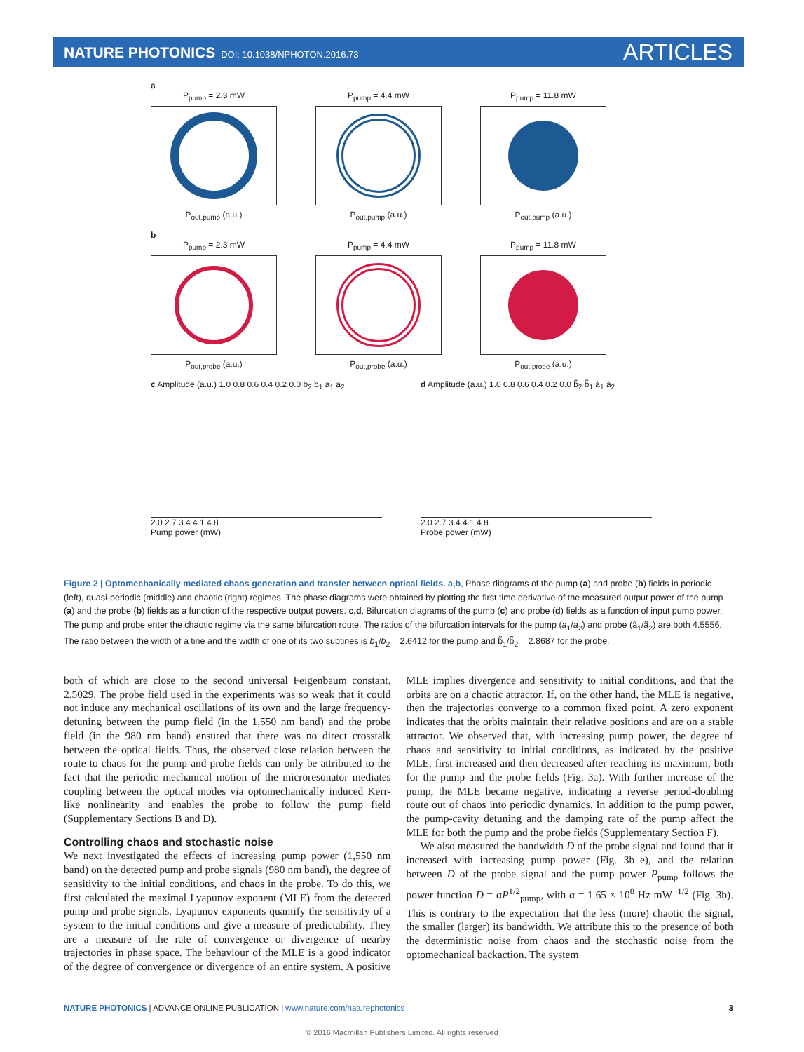NATURE PHOTONICS DOI: 10.1038/NPHOTON.2016.73
ARTICLES
a
P<sub>pump</sub> = 2.3 mW
P<sub>out,pump</sub> (a.u.)
P<sub>pump</sub> = 4.4 mW
P<sub>out,pump</sub> (a.u.)
P<sub>pump</sub> = 11.8 mW
P<sub>out,pump</sub> (a.u.)
b
P<sub>pump</sub> = 2.3 mW
P<sub>out,probe</sub> (a.u.)
P<sub>pump</sub> = 4.4 mW
P<sub>out,probe</sub> (a.u.)
P<sub>pump</sub> = 11.8 mW
P<sub>out,probe</sub> (a.u.)
c Amplitude (a.u.) 1.0 0.8 0.6 0.4 0.2 0.0 b<sub>2</sub> b<sub>1</sub> a<sub>1</sub> a<sub>2</sub>
2.0 2.7 3.4 4.1 4.8
Pump power (mW)
d Amplitude (a.u.) 1.0 0.8 0.6 0.4 0.2 0.0 b̃<sub>2</sub> b̃<sub>1</sub> ã<sub>1</sub> ã<sub>2</sub>
2.0 2.7 3.4 4.1 4.8
Probe power (mW)
Figure 2 | Optomechanically mediated chaos generation and transfer between optical fields. a,b, Phase diagrams of the pump (a) and probe (b) fields in periodic (left), quasi-periodic (middle) and chaotic (right) regimes. The phase diagrams were obtained by plotting the first time derivative of the measured output power of the pump (a) and the probe (b) fields as a function of the respective output powers. c,d, Bifurcation diagrams of the pump (c) and probe (d) fields as a function of input pump power. The pump and probe enter the chaotic regime via the same bifurcation route. The ratios of the bifurcation intervals for the pump (a<sub>1</sub>/a<sub>2</sub>) and probe (ã<sub>1</sub>/ã<sub>2</sub>) are both 4.5556. The ratio between the width of a tine and the width of one of its two subtines is b<sub>1</sub>/b<sub>2</sub> = 2.6412 for the pump and b̃<sub>1</sub>/b̃<sub>2</sub> = 2.8687 for the probe.
both of which are close to the second universal Feigenbaum constant, 2.5029. The probe field used in the experiments was so weak that it could not induce any mechanical oscillations of its own and the large frequency-detuning between the pump field (in the 1,550 nm band) and the probe field (in the 980 nm band) ensured that there was no direct crosstalk between the optical fields. Thus, the observed close relation between the route to chaos for the pump and probe fields can only be attributed to the fact that the periodic mechanical motion of the microresonator mediates coupling between the optical modes via optomechanically induced Kerr-like nonlinearity and enables the probe to follow the pump field (Supplementary Sections B and D).
Controlling chaos and stochastic noise
We next investigated the effects of increasing pump power (1,550 nm band) on the detected pump and probe signals (980 nm band), the degree of sensitivity to the initial conditions, and chaos in the probe. To do this, we first calculated the maximal Lyapunov exponent (MLE) from the detected pump and probe signals. Lyapunov exponents quantify the sensitivity of a system to the initial conditions and give a measure of predictability. They are a measure of the rate of convergence or divergence of nearby trajectories in phase space. The behaviour of the MLE is a good indicator of the degree of convergence or divergence of an entire system. A positive MLE implies divergence and sensitivity to initial conditions, and that the orbits are on a chaotic attractor. If, on the other hand, the MLE is negative, then the trajectories converge to a common fixed point. A zero exponent indicates that the orbits maintain their relative positions and are on a stable attractor. We observed that, with increasing pump power, the degree of chaos and sensitivity to initial conditions, as indicated by the positive MLE, first increased and then decreased after reaching its maximum, both for the pump and the probe fields (Fig. 3a). With further increase of the pump, the MLE became negative, indicating a reverse period-doubling route out of chaos into periodic dynamics. In addition to the pump power, the pump-cavity detuning and the damping rate of the pump affect the MLE for both the pump and the probe fields (Supplementary Section F).
We also measured the bandwidth D of the probe signal and found that it increased with increasing pump power (Fig. 3b–e), and the relation between D of the probe signal and the pump power P<sub>pump</sub> follows the power function D = αP<sup>1/2</sup><sub>pump</sub>, with α = 1.65 × 10<sup>8</sup> Hz mW<sup>−1/2</sup> (Fig. 3b). This is contrary to the expectation that the less (more) chaotic the signal, the smaller (larger) its bandwidth. We attribute this to the presence of both the deterministic noise from chaos and the stochastic noise from the optomechanical backaction. The system
NATURE PHOTONICS | ADVANCE ONLINE PUBLICATION | www.nature.com/naturephotonics 3
© 2016 Macmillan Publishers Limited. All rights reserved